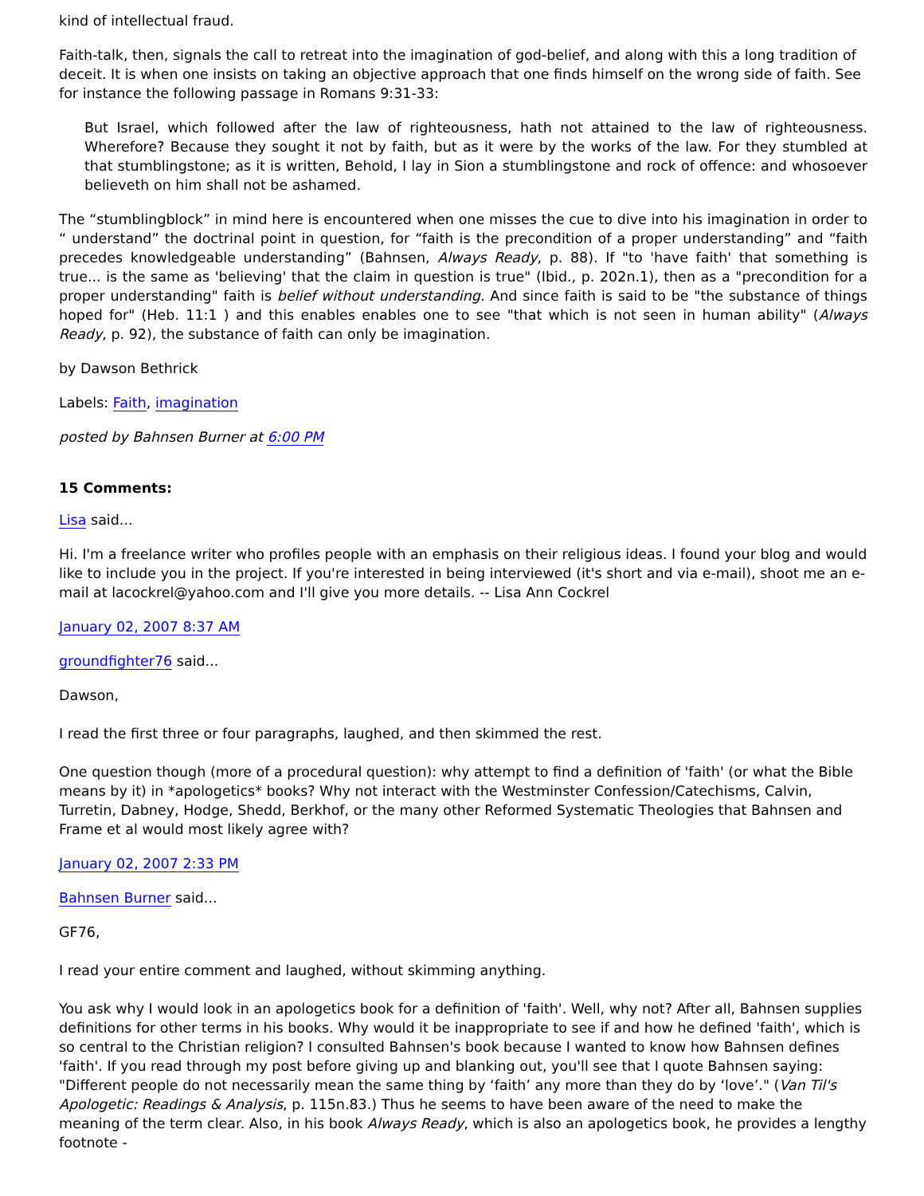kind of intellectual fraud.
Faith-talk, then, signals the call to retreat into the imagination of god-belief, and along with this a long tradition of deceit. It is when one insists on taking an objective approach that one finds himself on the wrong side of faith. See for instance the following passage in Romans 9:31-33:
But Israel, which followed after the law of righteousness, hath not attained to the law of righteousness. Wherefore? Because they sought it not by faith, but as it were by the works of the law. For they stumbled at that stumblingstone; as it is written, Behold, I lay in Sion a stumblingstone and rock of offence: and whosoever believeth on him shall not be ashamed.
The “stumblingblock” in mind here is encountered when one misses the cue to dive into his imagination in order to “ understand” the doctrinal point in question, for “faith is the precondition of a proper understanding” and “faith precedes knowledgeable understanding” (Bahnsen, Always Ready, p. 88). If "to 'have faith' that something is true... is the same as 'believing' that the claim in question is true" (Ibid., p. 202n.1), then as a "precondition for a proper understanding" faith is belief without understanding. And since faith is said to be "the substance of things hoped for" (Heb. 11:1 ) and this enables enables one to see "that which is not seen in human ability" (Always Ready, p. 92), the substance of faith can only be imagination.
by Dawson Bethrick
Labels: Faith, imagination
posted by Bahnsen Burner at 6:00 PM
15 Comments:
Lisa said...
Hi. I'm a freelance writer who profiles people with an emphasis on their religious ideas. I found your blog and would like to include you in the project. If you're interested in being interviewed (it's short and via e-mail), shoot me an e-mail at lacockrel@yahoo.com and I'll give you more details. -- Lisa Ann Cockrel
January 02, 2007 8:37 AM
groundfighter76 said...
Dawson,
I read the first three or four paragraphs, laughed, and then skimmed the rest.
One question though (more of a procedural question): why attempt to find a definition of 'faith' (or what the Bible means by it) in *apologetics* books? Why not interact with the Westminster Confession/Catechisms, Calvin, Turretin, Dabney, Hodge, Shedd, Berkhof, or the many other Reformed Systematic Theologies that Bahnsen and Frame et al would most likely agree with?
January 02, 2007 2:33 PM
Bahnsen Burner said...
GF76,
I read your entire comment and laughed, without skimming anything.
You ask why I would look in an apologetics book for a definition of 'faith'. Well, why not? After all, Bahnsen supplies definitions for other terms in his books. Why would it be inappropriate to see if and how he defined 'faith', which is so central to the Christian religion? I consulted Bahnsen's book because I wanted to know how Bahnsen defines 'faith'. If you read through my post before giving up and blanking out, you'll see that I quote Bahnsen saying: "Different people do not necessarily mean the same thing by ‘faith’ any more than they do by ‘love’." (Van Til's Apologetic: Readings & Analysis, p. 115n.83.) Thus he seems to have been aware of the need to make the meaning of the term clear. Also, in his book Always Ready, which is also an apologetics book, he provides a lengthy footnote -